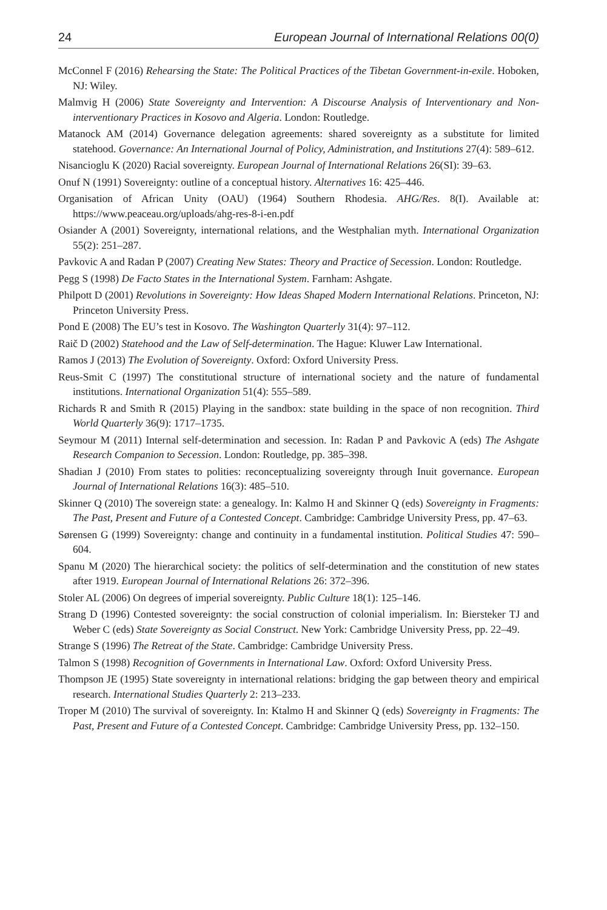24 European Journal of International Relations 00(0)
McConnel F (2016) Rehearsing the State: The Political Practices of the Tibetan Government-in-exile. Hoboken, NJ: Wiley.
Malmvig H (2006) State Sovereignty and Intervention: A Discourse Analysis of Interventionary and Non-interventionary Practices in Kosovo and Algeria. London: Routledge.
Matanock AM (2014) Governance delegation agreements: shared sovereignty as a substitute for limited statehood. Governance: An International Journal of Policy, Administration, and Institutions 27(4): 589–612.
Nisancioglu K (2020) Racial sovereignty. European Journal of International Relations 26(SI): 39–63.
Onuf N (1991) Sovereignty: outline of a conceptual history. Alternatives 16: 425–446.
Organisation of African Unity (OAU) (1964) Southern Rhodesia. AHG/Res. 8(I). Available at: https://www.peaceau.org/uploads/ahg-res-8-i-en.pdf
Osiander A (2001) Sovereignty, international relations, and the Westphalian myth. International Organization 55(2): 251–287.
Pavkovic A and Radan P (2007) Creating New States: Theory and Practice of Secession. London: Routledge.
Pegg S (1998) De Facto States in the International System. Farnham: Ashgate.
Philpott D (2001) Revolutions in Sovereignty: How Ideas Shaped Modern International Relations. Princeton, NJ: Princeton University Press.
Pond E (2008) The EU’s test in Kosovo. The Washington Quarterly 31(4): 97–112.
Raič D (2002) Statehood and the Law of Self-determination. The Hague: Kluwer Law International.
Ramos J (2013) The Evolution of Sovereignty. Oxford: Oxford University Press.
Reus-Smit C (1997) The constitutional structure of international society and the nature of fundamental institutions. International Organization 51(4): 555–589.
Richards R and Smith R (2015) Playing in the sandbox: state building in the space of non recognition. Third World Quarterly 36(9): 1717–1735.
Seymour M (2011) Internal self-determination and secession. In: Radan P and Pavkovic A (eds) The Ashgate Research Companion to Secession. London: Routledge, pp. 385–398.
Shadian J (2010) From states to polities: reconceptualizing sovereignty through Inuit governance. European Journal of International Relations 16(3): 485–510.
Skinner Q (2010) The sovereign state: a genealogy. In: Kalmo H and Skinner Q (eds) Sovereignty in Fragments: The Past, Present and Future of a Contested Concept. Cambridge: Cambridge University Press, pp. 47–63.
Sørensen G (1999) Sovereignty: change and continuity in a fundamental institution. Political Studies 47: 590–604.
Spanu M (2020) The hierarchical society: the politics of self-determination and the constitution of new states after 1919. European Journal of International Relations 26: 372–396.
Stoler AL (2006) On degrees of imperial sovereignty. Public Culture 18(1): 125–146.
Strang D (1996) Contested sovereignty: the social construction of colonial imperialism. In: Biersteker TJ and Weber C (eds) State Sovereignty as Social Construct. New York: Cambridge University Press, pp. 22–49.
Strange S (1996) The Retreat of the State. Cambridge: Cambridge University Press.
Talmon S (1998) Recognition of Governments in International Law. Oxford: Oxford University Press.
Thompson JE (1995) State sovereignty in international relations: bridging the gap between theory and empirical research. International Studies Quarterly 2: 213–233.
Troper M (2010) The survival of sovereignty. In: Ktalmo H and Skinner Q (eds) Sovereignty in Fragments: The Past, Present and Future of a Contested Concept. Cambridge: Cambridge University Press, pp. 132–150.